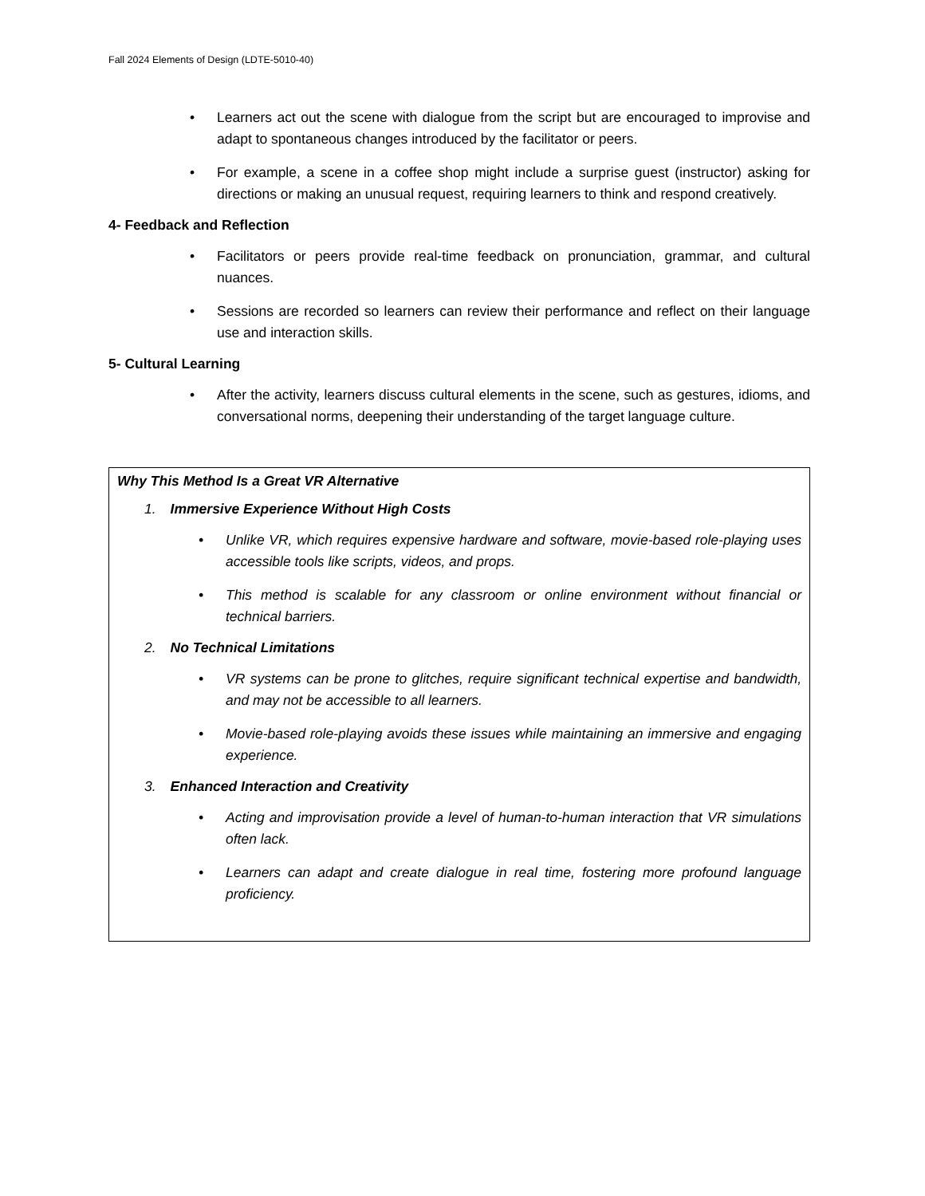Fall 2024 Elements of Design (LDTE-5010-40)
Learners act out the scene with dialogue from the script but are encouraged to improvise and adapt to spontaneous changes introduced by the facilitator or peers.
For example, a scene in a coffee shop might include a surprise guest (instructor) asking for directions or making an unusual request, requiring learners to think and respond creatively.
4- Feedback and Reflection
Facilitators or peers provide real-time feedback on pronunciation, grammar, and cultural nuances.
Sessions are recorded so learners can review their performance and reflect on their language use and interaction skills.
5- Cultural Learning
After the activity, learners discuss cultural elements in the scene, such as gestures, idioms, and conversational norms, deepening their understanding of the target language culture.
Why This Method Is a Great VR Alternative
1. Immersive Experience Without High Costs
Unlike VR, which requires expensive hardware and software, movie-based role-playing uses accessible tools like scripts, videos, and props.
This method is scalable for any classroom or online environment without financial or technical barriers.
2. No Technical Limitations
VR systems can be prone to glitches, require significant technical expertise and bandwidth, and may not be accessible to all learners.
Movie-based role-playing avoids these issues while maintaining an immersive and engaging experience.
3. Enhanced Interaction and Creativity
Acting and improvisation provide a level of human-to-human interaction that VR simulations often lack.
Learners can adapt and create dialogue in real time, fostering more profound language proficiency.